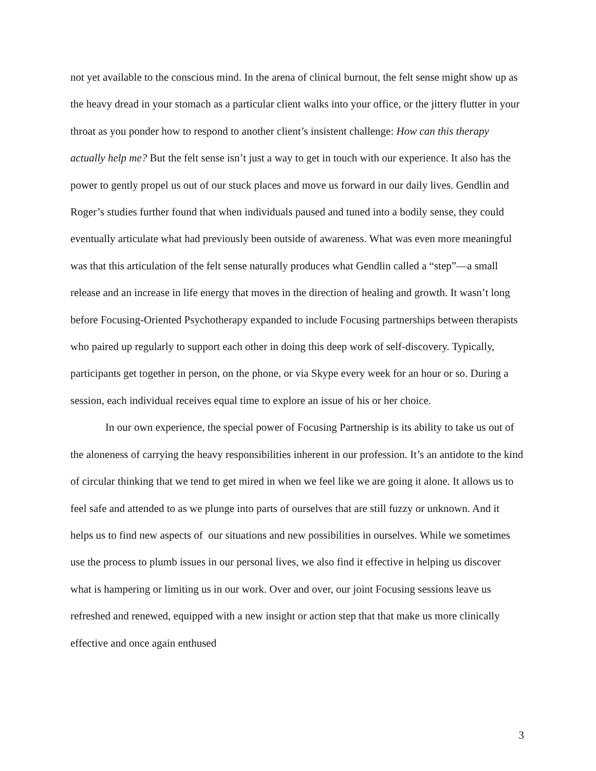not yet available to the conscious mind. In the arena of clinical burnout, the felt sense might show up as the heavy dread in your stomach as a particular client walks into your office, or the jittery flutter in your throat as you ponder how to respond to another client’s insistent challenge: How can this therapy actually help me? But the felt sense isn’t just a way to get in touch with our experience. It also has the power to gently propel us out of our stuck places and move us forward in our daily lives. Gendlin and Roger’s studies further found that when individuals paused and tuned into a bodily sense, they could eventually articulate what had previously been outside of awareness. What was even more meaningful was that this articulation of the felt sense naturally produces what Gendlin called a “step”—a small release and an increase in life energy that moves in the direction of healing and growth. It wasn’t long before Focusing-Oriented Psychotherapy expanded to include Focusing partnerships between therapists who paired up regularly to support each other in doing this deep work of self-discovery. Typically, participants get together in person, on the phone, or via Skype every week for an hour or so. During a session, each individual receives equal time to explore an issue of his or her choice.
In our own experience, the special power of Focusing Partnership is its ability to take us out of the aloneness of carrying the heavy responsibilities inherent in our profession. It’s an antidote to the kind of circular thinking that we tend to get mired in when we feel like we are going it alone. It allows us to feel safe and attended to as we plunge into parts of ourselves that are still fuzzy or unknown. And it helps us to find new aspects of our situations and new possibilities in ourselves. While we sometimes use the process to plumb issues in our personal lives, we also find it effective in helping us discover what is hampering or limiting us in our work. Over and over, our joint Focusing sessions leave us refreshed and renewed, equipped with a new insight or action step that that make us more clinically effective and once again enthused
3